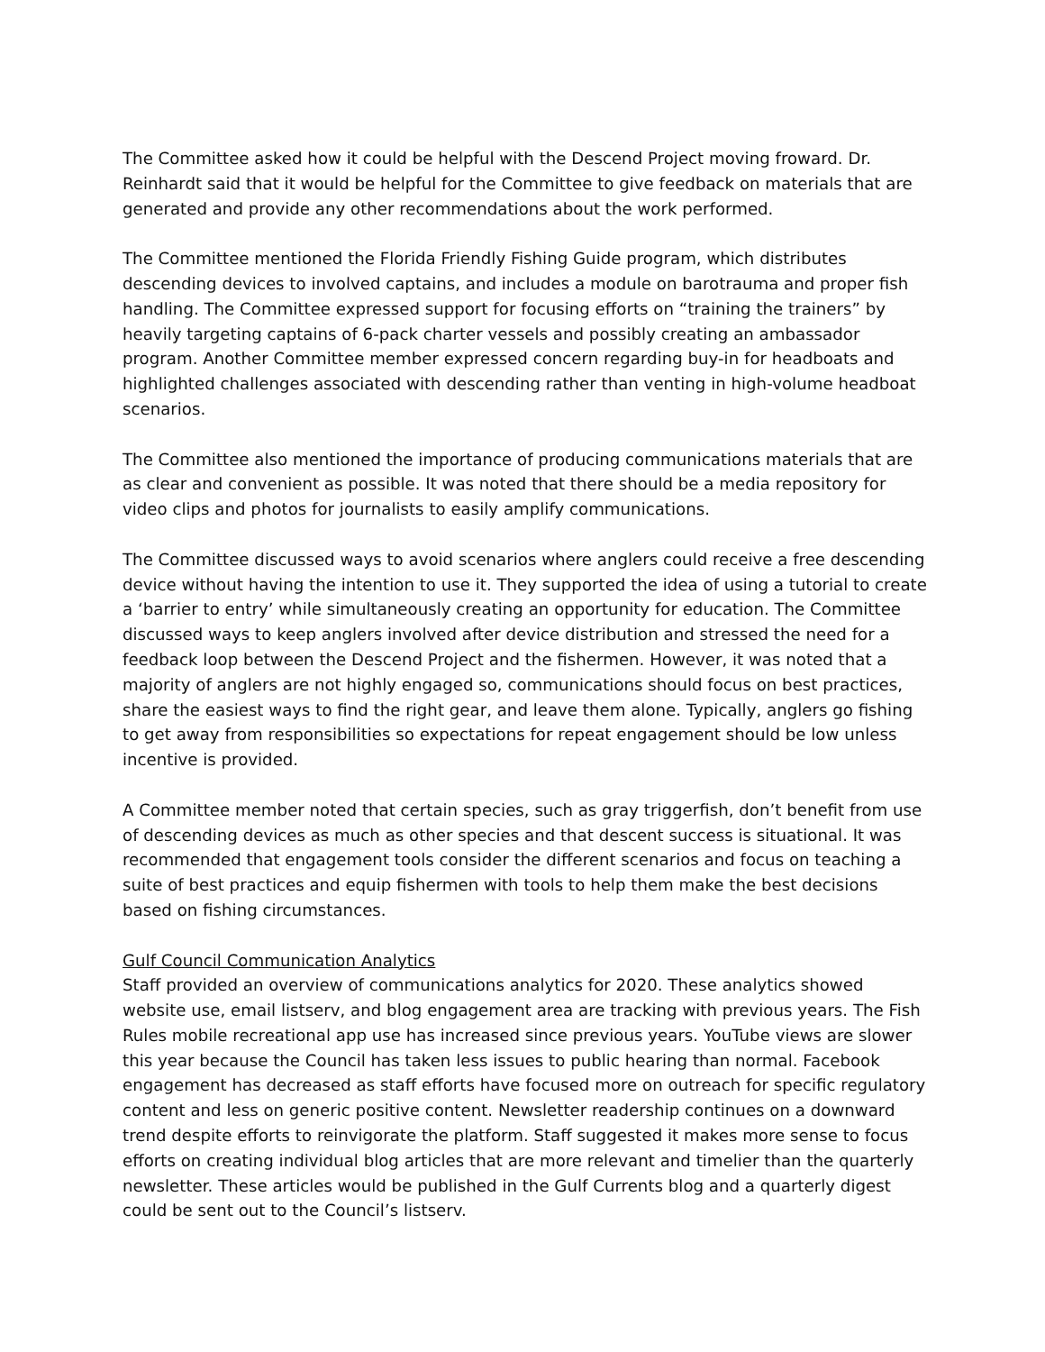The Committee asked how it could be helpful with the Descend Project moving froward. Dr. Reinhardt said that it would be helpful for the Committee to give feedback on materials that are generated and provide any other recommendations about the work performed.
The Committee mentioned the Florida Friendly Fishing Guide program, which distributes descending devices to involved captains, and includes a module on barotrauma and proper fish handling. The Committee expressed support for focusing efforts on “training the trainers” by heavily targeting captains of 6-pack charter vessels and possibly creating an ambassador program. Another Committee member expressed concern regarding buy-in for headboats and highlighted challenges associated with descending rather than venting in high-volume headboat scenarios.
The Committee also mentioned the importance of producing communications materials that are as clear and convenient as possible. It was noted that there should be a media repository for video clips and photos for journalists to easily amplify communications.
The Committee discussed ways to avoid scenarios where anglers could receive a free descending device without having the intention to use it. They supported the idea of using a tutorial to create a ‘barrier to entry’ while simultaneously creating an opportunity for education. The Committee discussed ways to keep anglers involved after device distribution and stressed the need for a feedback loop between the Descend Project and the fishermen. However, it was noted that a majority of anglers are not highly engaged so, communications should focus on best practices, share the easiest ways to find the right gear, and leave them alone. Typically, anglers go fishing to get away from responsibilities so expectations for repeat engagement should be low unless incentive is provided.
A Committee member noted that certain species, such as gray triggerfish, don’t benefit from use of descending devices as much as other species and that descent success is situational. It was recommended that engagement tools consider the different scenarios and focus on teaching a suite of best practices and equip fishermen with tools to help them make the best decisions based on fishing circumstances.
Gulf Council Communication Analytics
Staff provided an overview of communications analytics for 2020. These analytics showed website use, email listserv, and blog engagement area are tracking with previous years. The Fish Rules mobile recreational app use has increased since previous years. YouTube views are slower this year because the Council has taken less issues to public hearing than normal. Facebook engagement has decreased as staff efforts have focused more on outreach for specific regulatory content and less on generic positive content. Newsletter readership continues on a downward trend despite efforts to reinvigorate the platform. Staff suggested it makes more sense to focus efforts on creating individual blog articles that are more relevant and timelier than the quarterly newsletter. These articles would be published in the Gulf Currents blog and a quarterly digest could be sent out to the Council’s listserv.